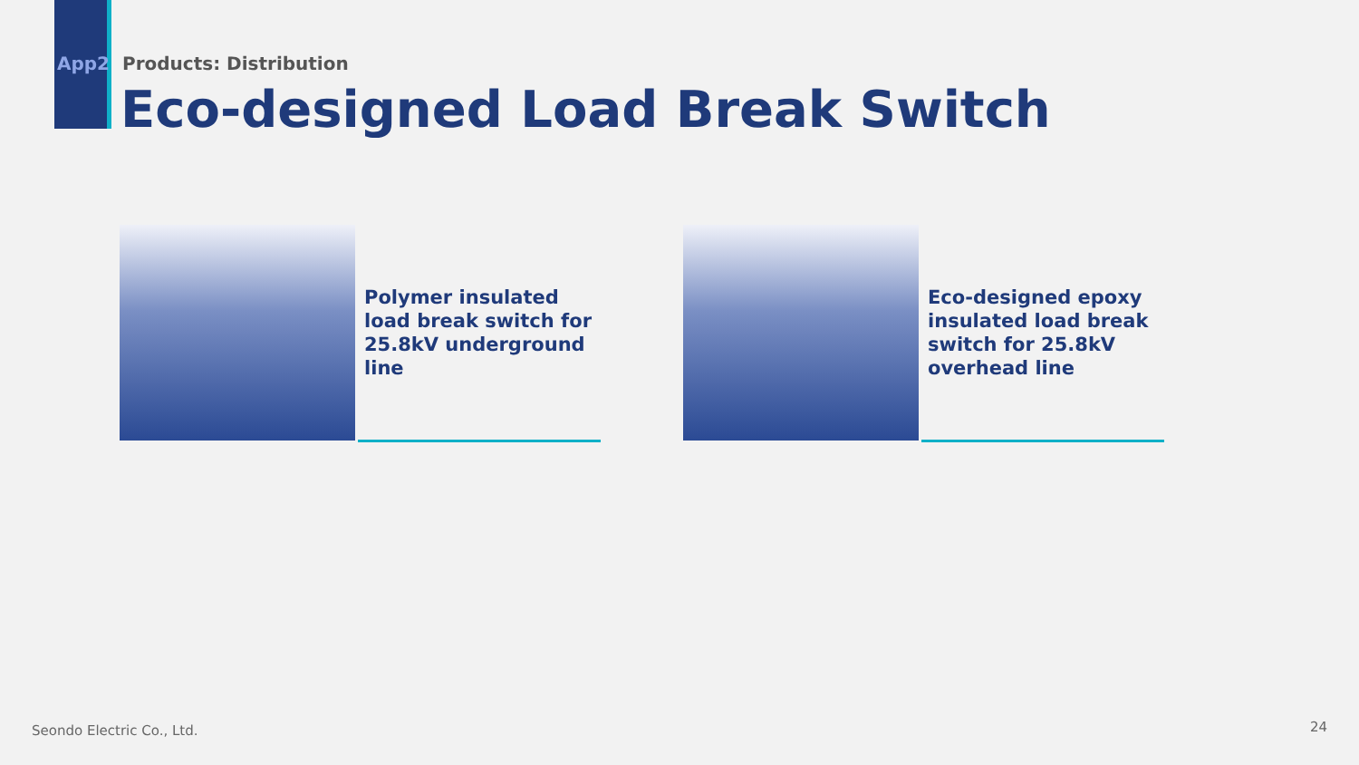App2 Products: Distribution
Eco-designed Load Break Switch
Polymer insulated load break switch for 25.8kV underground line
Eco-designed epoxy insulated load break switch for 25.8kV overhead line
Seondo Electric Co., Ltd. 24